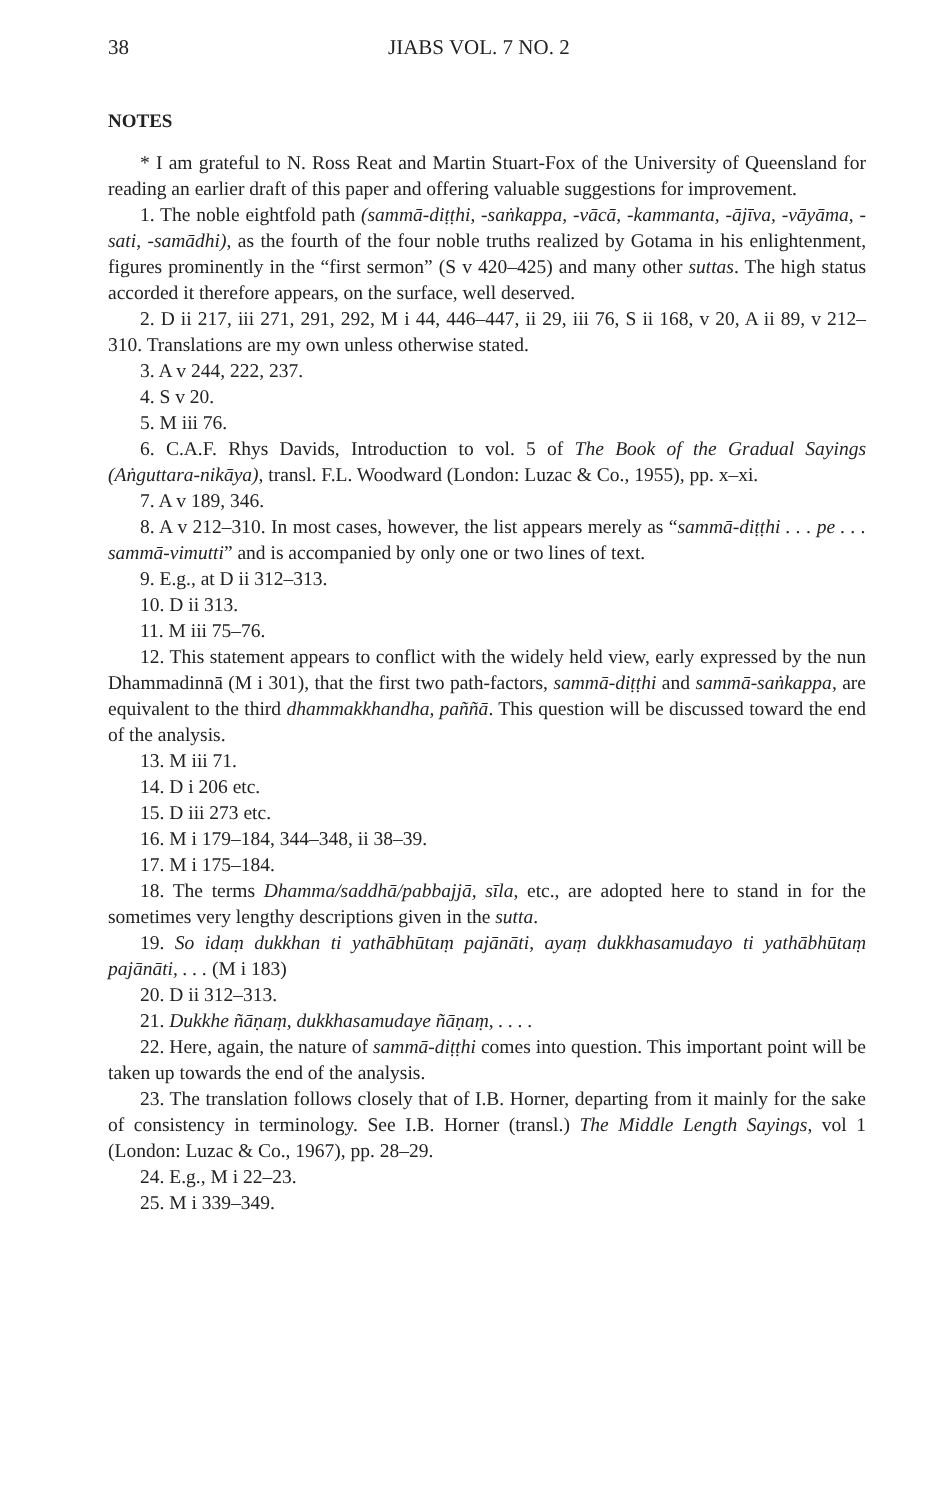38 JIABS VOL. 7 NO. 2
NOTES
* I am grateful to N. Ross Reat and Martin Stuart-Fox of the University of Queensland for reading an earlier draft of this paper and offering valuable suggestions for improvement.
1. The noble eightfold path (sammā-diṭṭhi, -saṅkappa, -vācā, -kammanta, -ājīva, -vāyāma, -sati, -samādhi), as the fourth of the four noble truths realized by Gotama in his enlightenment, figures prominently in the “first sermon” (S v 420–425) and many other suttas. The high status accorded it therefore appears, on the surface, well deserved.
2. D ii 217, iii 271, 291, 292, M i 44, 446–447, ii 29, iii 76, S ii 168, v 20, A ii 89, v 212–310. Translations are my own unless otherwise stated.
3. A v 244, 222, 237.
4. S v 20.
5. M iii 76.
6. C.A.F. Rhys Davids, Introduction to vol. 5 of The Book of the Gradual Sayings (Aṅguttara-nikāya), transl. F.L. Woodward (London: Luzac & Co., 1955), pp. x–xi.
7. A v 189, 346.
8. A v 212–310. In most cases, however, the list appears merely as “sammā-diṭṭhi . . . pe . . . sammā-vimutti” and is accompanied by only one or two lines of text.
9. E.g., at D ii 312–313.
10. D ii 313.
11. M iii 75–76.
12. This statement appears to conflict with the widely held view, early expressed by the nun Dhammadinnā (M i 301), that the first two path-factors, sammā-diṭṭhi and sammā-saṅkappa, are equivalent to the third dhammakkhandha, paññā. This question will be discussed toward the end of the analysis.
13. M iii 71.
14. D i 206 etc.
15. D iii 273 etc.
16. M i 179–184, 344–348, ii 38–39.
17. M i 175–184.
18. The terms Dhamma/saddhā/pabbajjā, sīla, etc., are adopted here to stand in for the sometimes very lengthy descriptions given in the sutta.
19. So idaṃ dukkhan ti yathābhūtaṃ pajānāti, ayaṃ dukkhasamudayo ti yathābhūtaṃ pajānāti, . . . (M i 183)
20. D ii 312–313.
21. Dukkhe ñāṇaṃ, dukkhasamudaye ñāṇaṃ, . . . .
22. Here, again, the nature of sammā-diṭṭhi comes into question. This important point will be taken up towards the end of the analysis.
23. The translation follows closely that of I.B. Horner, departing from it mainly for the sake of consistency in terminology. See I.B. Horner (transl.) The Middle Length Sayings, vol 1 (London: Luzac & Co., 1967), pp. 28–29.
24. E.g., M i 22–23.
25. M i 339–349.